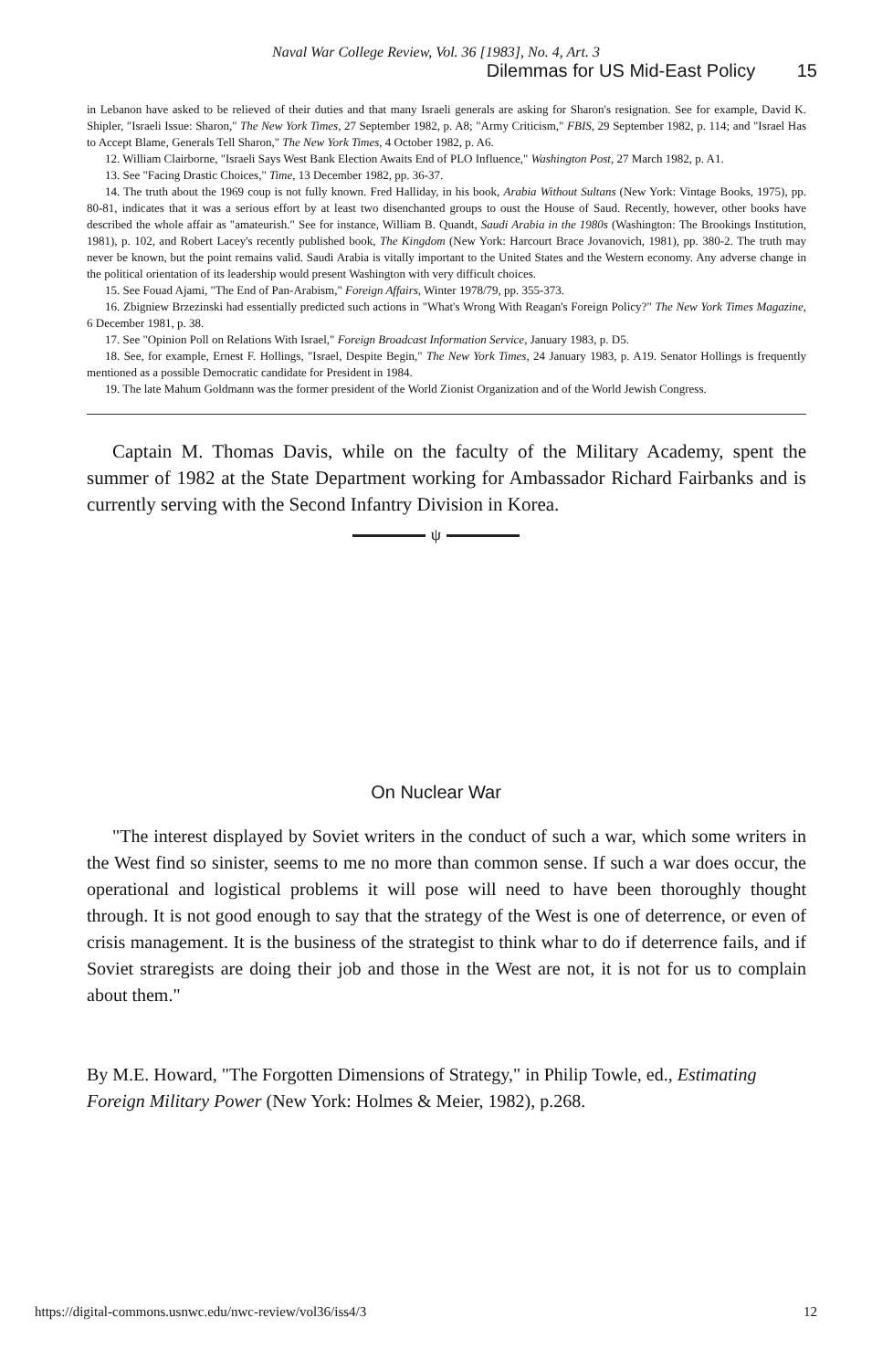Naval War College Review, Vol. 36 [1983], No. 4, Art. 3
Dilemmas for US Mid-East Policy 15
in Lebanon have asked to be relieved of their duties and that many Israeli generals are asking for Sharon's resignation. See for example, David K. Shipler, "Israeli Issue: Sharon," The New York Times, 27 September 1982, p. A8; "Army Criticism," FBIS, 29 September 1982, p. 114; and "Israel Has to Accept Blame, Generals Tell Sharon," The New York Times, 4 October 1982, p. A6.
12. William Clairborne, "Israeli Says West Bank Election Awaits End of PLO Influence," Washington Post, 27 March 1982, p. A1.
13. See "Facing Drastic Choices," Time, 13 December 1982, pp. 36-37.
14. The truth about the 1969 coup is not fully known. Fred Halliday, in his book, Arabia Without Sultans (New York: Vintage Books, 1975), pp. 80-81, indicates that it was a serious effort by at least two disenchanted groups to oust the House of Saud. Recently, however, other books have described the whole affair as "amateurish." See for instance, William B. Quandt, Saudi Arabia in the 1980s (Washington: The Brookings Institution, 1981), p. 102, and Robert Lacey's recently published book, The Kingdom (New York: Harcourt Brace Jovanovich, 1981), pp. 380-2. The truth may never be known, but the point remains valid. Saudi Arabia is vitally important to the United States and the Western economy. Any adverse change in the political orientation of its leadership would present Washington with very difficult choices.
15. See Fouad Ajami, "The End of Pan-Arabism," Foreign Affairs, Winter 1978/79, pp. 355-373.
16. Zbigniew Brzezinski had essentially predicted such actions in "What's Wrong With Reagan's Foreign Policy?" The New York Times Magazine, 6 December 1981, p. 38.
17. See "Opinion Poll on Relations With Israel," Foreign Broadcast Information Service, January 1983, p. D5.
18. See, for example, Ernest F. Hollings, "Israel, Despite Begin," The New York Times, 24 January 1983, p. A19. Senator Hollings is frequently mentioned as a possible Democratic candidate for President in 1984.
19. The late Mahum Goldmann was the former president of the World Zionist Organization and of the World Jewish Congress.
Captain M. Thomas Davis, while on the faculty of the Military Academy, spent the summer of 1982 at the State Department working for Ambassador Richard Fairbanks and is currently serving with the Second Infantry Division in Korea.
ψ
On Nuclear War
"The interest displayed by Soviet writers in the conduct of such a war, which some writers in the West find so sinister, seems to me no more than common sense. If such a war does occur, the operational and logistical problems it will pose will need to have been thoroughly thought through. It is not good enough to say that the strategy of the West is one of deterrence, or even of crisis management. It is the business of the strategist to think whar to do if deterrence fails, and if Soviet straregists are doing their job and those in the West are not, it is not for us to complain about them."
By M.E. Howard, "The Forgotten Dimensions of Strategy," in Philip Towle, ed., Estimating Foreign Military Power (New York: Holmes & Meier, 1982), p.268.
https://digital-commons.usnwc.edu/nwc-review/vol36/iss4/3 12